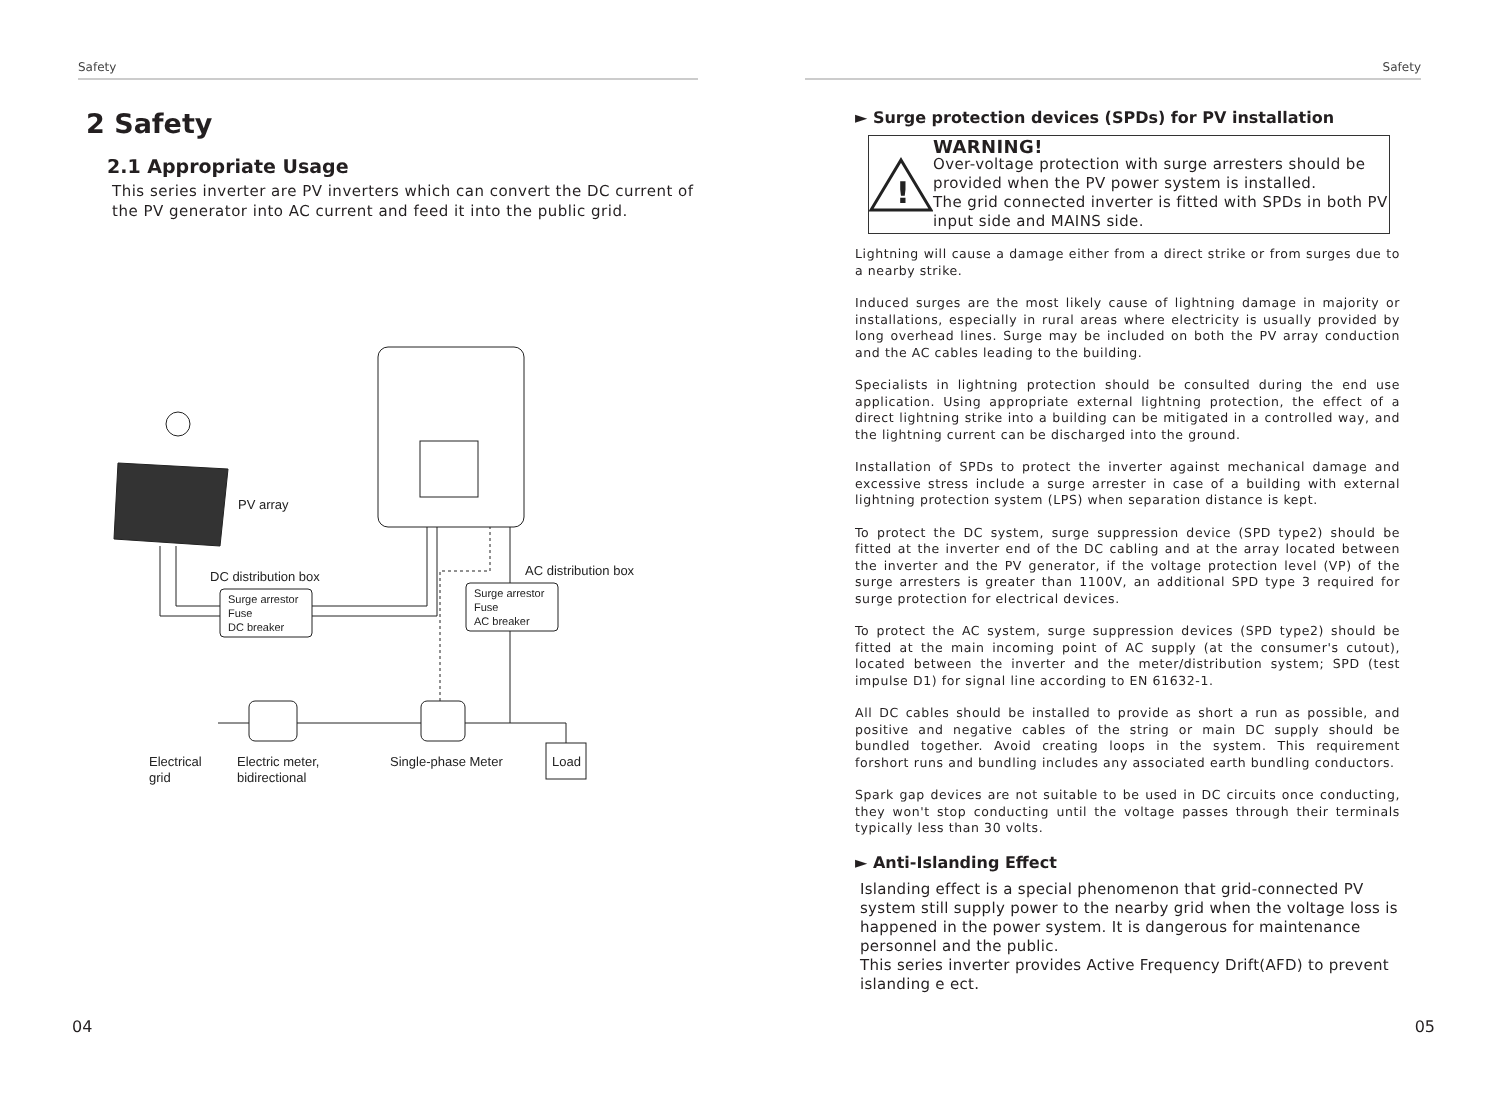Safety
2 Safety
2.1 Appropriate Usage
This series inverter are PV inverters which can convert the DC current of the PV generator into AC current and feed it into the public grid.
PV array
DC distribution box
AC distribution box
Surge arrestor
Fuse
DC breaker
Surge arrestor
Fuse
AC breaker
Load
Electrical
grid
Electric meter,
bidirectional
Single-phase Meter
04
Safety
► Surge protection devices (SPDs) for PV installation
!
WARNING!
Over-voltage protection with surge arresters should be provided when the PV power system is installed.
The grid connected inverter is fitted with SPDs in both PV input side and MAINS side.
Lightning will cause a damage either from a direct strike or from surges due to a nearby strike.
Induced surges are the most likely cause of lightning damage in majority or installations, especially in rural areas where electricity is usually provided by long overhead lines. Surge may be included on both the PV array conduction and the AC cables leading to the building.
Specialists in lightning protection should be consulted during the end use application. Using appropriate external lightning protection, the effect of a direct lightning strike into a building can be mitigated in a controlled way, and the lightning current can be discharged into the ground.
Installation of SPDs to protect the inverter against mechanical damage and excessive stress include a surge arrester in case of a building with external lightning protection system (LPS) when separation distance is kept.
To protect the DC system, surge suppression device (SPD type2) should be fitted at the inverter end of the DC cabling and at the array located between the inverter and the PV generator, if the voltage protection level (VP) of the surge arresters is greater than 1100V, an additional SPD type 3 required for surge protection for electrical devices.
To protect the AC system, surge suppression devices (SPD type2) should be fitted at the main incoming point of AC supply (at the consumer's cutout), located between the inverter and the meter/distribution system; SPD (test impulse D1) for signal line according to EN 61632-1.
All DC cables should be installed to provide as short a run as possible, and positive and negative cables of the string or main DC supply should be bundled together. Avoid creating loops in the system. This requirement forshort runs and bundling includes any associated earth bundling conductors.
Spark gap devices are not suitable to be used in DC circuits once conducting, they won't stop conducting until the voltage passes through their terminals typically less than 30 volts.
► Anti-Islanding Effect
Islanding effect is a special phenomenon that grid-connected PV system still supply power to the nearby grid when the voltage loss is happened in the power system. It is dangerous for maintenance personnel and the public.
This series inverter provides Active Frequency Drift(AFD) to prevent islanding e ect.
05